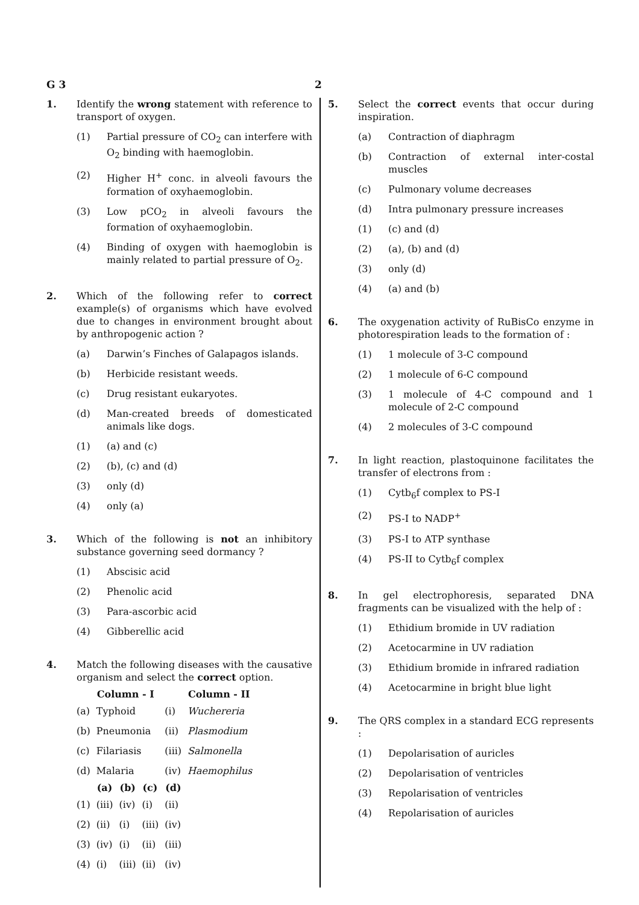G 3 2
1. Identify the wrong statement with reference to transport of oxygen.
(1) Partial pressure of CO<sub>2</sub> can interfere with O<sub>2</sub> binding with haemoglobin.
(2) Higher H<sup>+</sup> conc. in alveoli favours the formation of oxyhaemoglobin.
(3) Low pCO<sub>2</sub> in alveoli favours the formation of oxyhaemoglobin.
(4) Binding of oxygen with haemoglobin is mainly related to partial pressure of O<sub>2</sub>.
2. Which of the following refer to correct example(s) of organisms which have evolved due to changes in environment brought about by anthropogenic action ?
(a) Darwin’s Finches of Galapagos islands.
(b) Herbicide resistant weeds.
(c) Drug resistant eukaryotes.
(d) Man-created breeds of domesticated animals like dogs.
(1) (a) and (c)
(2) (b), (c) and (d)
(3) only (d)
(4) only (a)
3. Which of the following is not an inhibitory substance governing seed dormancy ?
(1) Abscisic acid
(2) Phenolic acid
(3) Para-ascorbic acid
(4) Gibberellic acid
4. Match the following diseases with the causative organism and select the correct option.
| | Column - I | | | | Column - II |
| (a) | Typhoid | | | (i) | Wuchereria |
| (b) | Pneumonia | | | (ii) | Plasmodium |
| (c) | Filariasis | | | (iii) | Salmonella |
| (d) | Malaria | | | (iv) | Haemophilus |
| | (a) | (b) | (c) | (d) | |
| (1) | (iii) | (iv) | (i) | (ii) | |
| (2) | (ii) | (i) | (iii) | (iv) | |
| (3) | (iv) | (i) | (ii) | (iii) | |
| (4) | (i) | (iii) | (ii) | (iv) | |
5. Select the correct events that occur during inspiration.
(a) Contraction of diaphragm
(b) Contraction of external inter-costal muscles
(c) Pulmonary volume decreases
(d) Intra pulmonary pressure increases
(1) (c) and (d)
(2) (a), (b) and (d)
(3) only (d)
(4) (a) and (b)
6. The oxygenation activity of RuBisCo enzyme in photorespiration leads to the formation of :
(1) 1 molecule of 3-C compound
(2) 1 molecule of 6-C compound
(3) 1 molecule of 4-C compound and 1 molecule of 2-C compound
(4) 2 molecules of 3-C compound
7. In light reaction, plastoquinone facilitates the transfer of electrons from :
(1) Cytb<sub>6</sub>f complex to PS-I
(2) PS-I to NADP<sup>+</sup>
(3) PS-I to ATP synthase
(4) PS-II to Cytb<sub>6</sub>f complex
8. In gel electrophoresis, separated DNA fragments can be visualized with the help of :
(1) Ethidium bromide in UV radiation
(2) Acetocarmine in UV radiation
(3) Ethidium bromide in infrared radiation
(4) Acetocarmine in bright blue light
9. The QRS complex in a standard ECG represents :
(1) Depolarisation of auricles
(2) Depolarisation of ventricles
(3) Repolarisation of ventricles
(4) Repolarisation of auricles